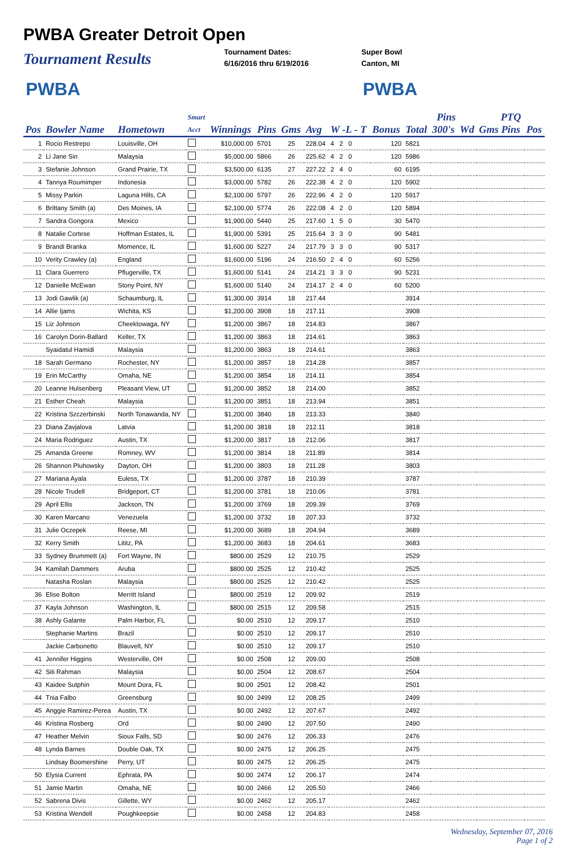PWBA Greater Detroit Open
Tournament Results
Tournament Dates:
6/16/2016 thru 6/19/2016
Super Bowl
Canton, MI
PWBA PWBA
| | | | Smart | | | | | | | | Pins | | PTQ | |
| --- | --- | --- | --- | --- | --- | --- | --- | --- | --- | --- | --- | --- | --- | --- |
| Pos | Bowler Name | Hometown | Acct | Winnings | Pins | Gms | Avg | W -L - T | Bonus | Total | 300's | Wd | Gms Pins | Pos |
| 1 | Rocio Restrepo | Louisville, OH | | $10,000.00 | 5701 | 25 | 228.04 | 4 2 0 | 120 | 5821 | | | | |
| 2 | Li Jane Sin | Malaysia | | $5,000.00 | 5866 | 26 | 225.62 | 4 2 0 | 120 | 5986 | | | | |
| 3 | Stefanie Johnson | Grand Prairie, TX | | $3,500.00 | 6135 | 27 | 227.22 | 2 4 0 | 60 | 6195 | | | | |
| 4 | Tannya Roumimper | Indonesia | | $3,000.00 | 5782 | 26 | 222.38 | 4 2 0 | 120 | 5902 | | | | |
| 5 | Missy Parkin | Laguna Hills, CA | | $2,100.00 | 5797 | 26 | 222.96 | 4 2 0 | 120 | 5917 | | | | |
| 6 | Brittany Smith (a) | Des Moines, IA | | $2,100.00 | 5774 | 26 | 222.08 | 4 2 0 | 120 | 5894 | | | | |
| 7 | Sandra Gongora | Mexico | | $1,900.00 | 5440 | 25 | 217.60 | 1 5 0 | 30 | 5470 | | | | |
| 8 | Natalie Cortese | Hoffman Estates, IL | | $1,900.00 | 5391 | 25 | 215.64 | 3 3 0 | 90 | 5481 | | | | |
| 9 | Brandi Branka | Momence, IL | | $1,600.00 | 5227 | 24 | 217.79 | 3 3 0 | 90 | 5317 | | | | |
| 10 | Verity Crawley (a) | England | | $1,600.00 | 5196 | 24 | 216.50 | 2 4 0 | 60 | 5256 | | | | |
| 11 | Clara Guerrero | Pflugerville, TX | | $1,600.00 | 5141 | 24 | 214.21 | 3 3 0 | 90 | 5231 | | | | |
| 12 | Danielle McEwan | Stony Point, NY | | $1,600.00 | 5140 | 24 | 214.17 | 2 4 0 | 60 | 5200 | | | | |
| 13 | Jodi Gawlik (a) | Schaumburg, IL | | $1,300.00 | 3914 | 18 | 217.44 | | | 3914 | | | | |
| 14 | Allie Ijams | Wichita, KS | | $1,200.00 | 3908 | 18 | 217.11 | | | 3908 | | | | |
| 15 | Liz Johnson | Cheektowaga, NY | | $1,200.00 | 3867 | 18 | 214.83 | | | 3867 | | | | |
| 16 | Carolyn Dorin-Ballard | Keller, TX | | $1,200.00 | 3863 | 18 | 214.61 | | | 3863 | | | | |
| | Syaidatul Hamidi | Malaysia | | $1,200.00 | 3863 | 18 | 214.61 | | | 3863 | | | | |
| 18 | Sarah Germano | Rochester, NY | | $1,200.00 | 3857 | 18 | 214.28 | | | 3857 | | | | |
| 19 | Erin McCarthy | Omaha, NE | | $1,200.00 | 3854 | 18 | 214.11 | | | 3854 | | | | |
| 20 | Leanne Hulsenberg | Pleasant View, UT | | $1,200.00 | 3852 | 18 | 214.00 | | | 3852 | | | | |
| 21 | Esther Cheah | Malaysia | | $1,200.00 | 3851 | 18 | 213.94 | | | 3851 | | | | |
| 22 | Kristina Szczerbinski | North Tonawanda, NY | | $1,200.00 | 3840 | 18 | 213.33 | | | 3840 | | | | |
| 23 | Diana Zavjalova | Latvia | | $1,200.00 | 3818 | 18 | 212.11 | | | 3818 | | | | |
| 24 | Maria Rodriguez | Austin, TX | | $1,200.00 | 3817 | 18 | 212.06 | | | 3817 | | | | |
| 25 | Amanda Greene | Romney, WV | | $1,200.00 | 3814 | 18 | 211.89 | | | 3814 | | | | |
| 26 | Shannon Pluhowsky | Dayton, OH | | $1,200.00 | 3803 | 18 | 211.28 | | | 3803 | | | | |
| 27 | Mariana Ayala | Euless, TX | | $1,200.00 | 3787 | 18 | 210.39 | | | 3787 | | | | |
| 28 | Nicole Trudell | Bridgeport, CT | | $1,200.00 | 3781 | 18 | 210.06 | | | 3781 | | | | |
| 29 | April Ellis | Jackson, TN | | $1,200.00 | 3769 | 18 | 209.39 | | | 3769 | | | | |
| 30 | Karen Marcano | Venezuela | | $1,200.00 | 3732 | 18 | 207.33 | | | 3732 | | | | |
| 31 | Julie Oczepek | Reese, MI | | $1,200.00 | 3689 | 18 | 204.94 | | | 3689 | | | | |
| 32 | Kerry Smith | Lititz, PA | | $1,200.00 | 3683 | 18 | 204.61 | | | 3683 | | | | |
| 33 | Sydney Brummett (a) | Fort Wayne, IN | | $800.00 | 2529 | 12 | 210.75 | | | 2529 | | | | |
| 34 | Kamilah Dammers | Aruba | | $800.00 | 2525 | 12 | 210.42 | | | 2525 | | | | |
| | Natasha Roslan | Malaysia | | $800.00 | 2525 | 12 | 210.42 | | | 2525 | | | | |
| 36 | Elise Bolton | Merritt Island | | $800.00 | 2519 | 12 | 209.92 | | | 2519 | | | | |
| 37 | Kayla Johnson | Washington, IL | | $800.00 | 2515 | 12 | 209.58 | | | 2515 | | | | |
| 38 | Ashly Galante | Palm Harbor, FL | | $0.00 | 2510 | 12 | 209.17 | | | 2510 | | | | |
| | Stephanie Martins | Brazil | | $0.00 | 2510 | 12 | 209.17 | | | 2510 | | | | |
| | Jackie Carbonetto | Blauvelt, NY | | $0.00 | 2510 | 12 | 209.17 | | | 2510 | | | | |
| 41 | Jennifer Higgins | Westerville, OH | | $0.00 | 2508 | 12 | 209.00 | | | 2508 | | | | |
| 42 | Siti Rahman | Malaysia | | $0.00 | 2504 | 12 | 208.67 | | | 2504 | | | | |
| 43 | Kaidee Sutphin | Mount Dora, FL | | $0.00 | 2501 | 12 | 208.42 | | | 2501 | | | | |
| 44 | Tnia Falbo | Greensburg | | $0.00 | 2499 | 12 | 208.25 | | | 2499 | | | | |
| 45 | Anggie Ramirez-Perea | Austin, TX | | $0.00 | 2492 | 12 | 207.67 | | | 2492 | | | | |
| 46 | Kristina Rosberg | Ord | | $0.00 | 2490 | 12 | 207.50 | | | 2490 | | | | |
| 47 | Heather Melvin | Sioux Falls, SD | | $0.00 | 2476 | 12 | 206.33 | | | 2476 | | | | |
| 48 | Lynda Barnes | Double Oak, TX | | $0.00 | 2475 | 12 | 206.25 | | | 2475 | | | | |
| | Lindsay Boomershine | Perry, UT | | $0.00 | 2475 | 12 | 206.25 | | | 2475 | | | | |
| 50 | Elysia Current | Ephrata, PA | | $0.00 | 2474 | 12 | 206.17 | | | 2474 | | | | |
| 51 | Jamie Martin | Omaha, NE | | $0.00 | 2466 | 12 | 205.50 | | | 2466 | | | | |
| 52 | Sabrena Divis | Gillette, WY | | $0.00 | 2462 | 12 | 205.17 | | | 2462 | | | | |
| 53 | Kristina Wendell | Poughkeepsie | | $0.00 | 2458 | 12 | 204.83 | | | 2458 | | | | |
Wednesday, September 07, 2016
Page 1 of 2